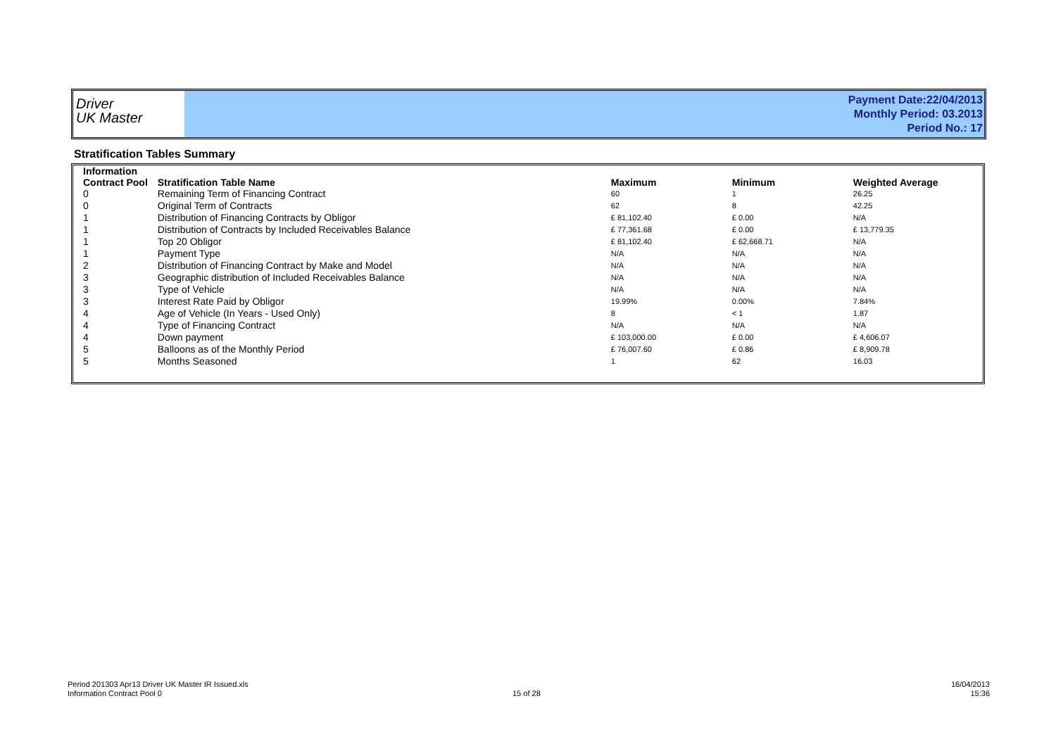Driver
UK Master
Payment Date:22/04/2013
Monthly Period: 03.2013
Period No.: 17
Stratification Tables Summary
| Information Contract Pool | Stratification Table Name | Maximum | Minimum | Weighted Average |
| --- | --- | --- | --- | --- |
| 0 | Remaining Term of Financing Contract | 60 | 1 | 26.25 |
| 0 | Original Term of Contracts | 62 | 8 | 42.25 |
| 1 | Distribution of Financing Contracts by Obligor | £ 81,102.40 | £ 0.00 | N/A |
| 1 | Distribution of Contracts by Included Receivables Balance | £ 77,361.68 | £ 0.00 | £ 13,779.35 |
| 1 | Top 20 Obligor | £ 81,102.40 | £ 62,668.71 | N/A |
| 1 | Payment Type | N/A | N/A | N/A |
| 2 | Distribution of Financing Contract by Make and Model | N/A | N/A | N/A |
| 3 | Geographic distribution of Included Receivables Balance | N/A | N/A | N/A |
| 3 | Type of Vehicle | N/A | N/A | N/A |
| 3 | Interest Rate Paid by Obligor | 19.99% | 0.00% | 7.84% |
| 4 | Age of Vehicle (In Years - Used Only) | 8 | < 1 | 1.87 |
| 4 | Type of Financing Contract | N/A | N/A | N/A |
| 4 | Down payment | £ 103,000.00 | £ 0.00 | £ 4,606.07 |
| 5 | Balloons as of the Monthly Period | £ 76,007.60 | £ 0.86 | £ 8,909.78 |
| 5 | Months Seasoned | 1 | 62 | 16.03 |
Period 201303 Apr13 Driver UK Master IR Issued.xls
Information Contract Pool 0
15 of 28
16/04/2013
15:36